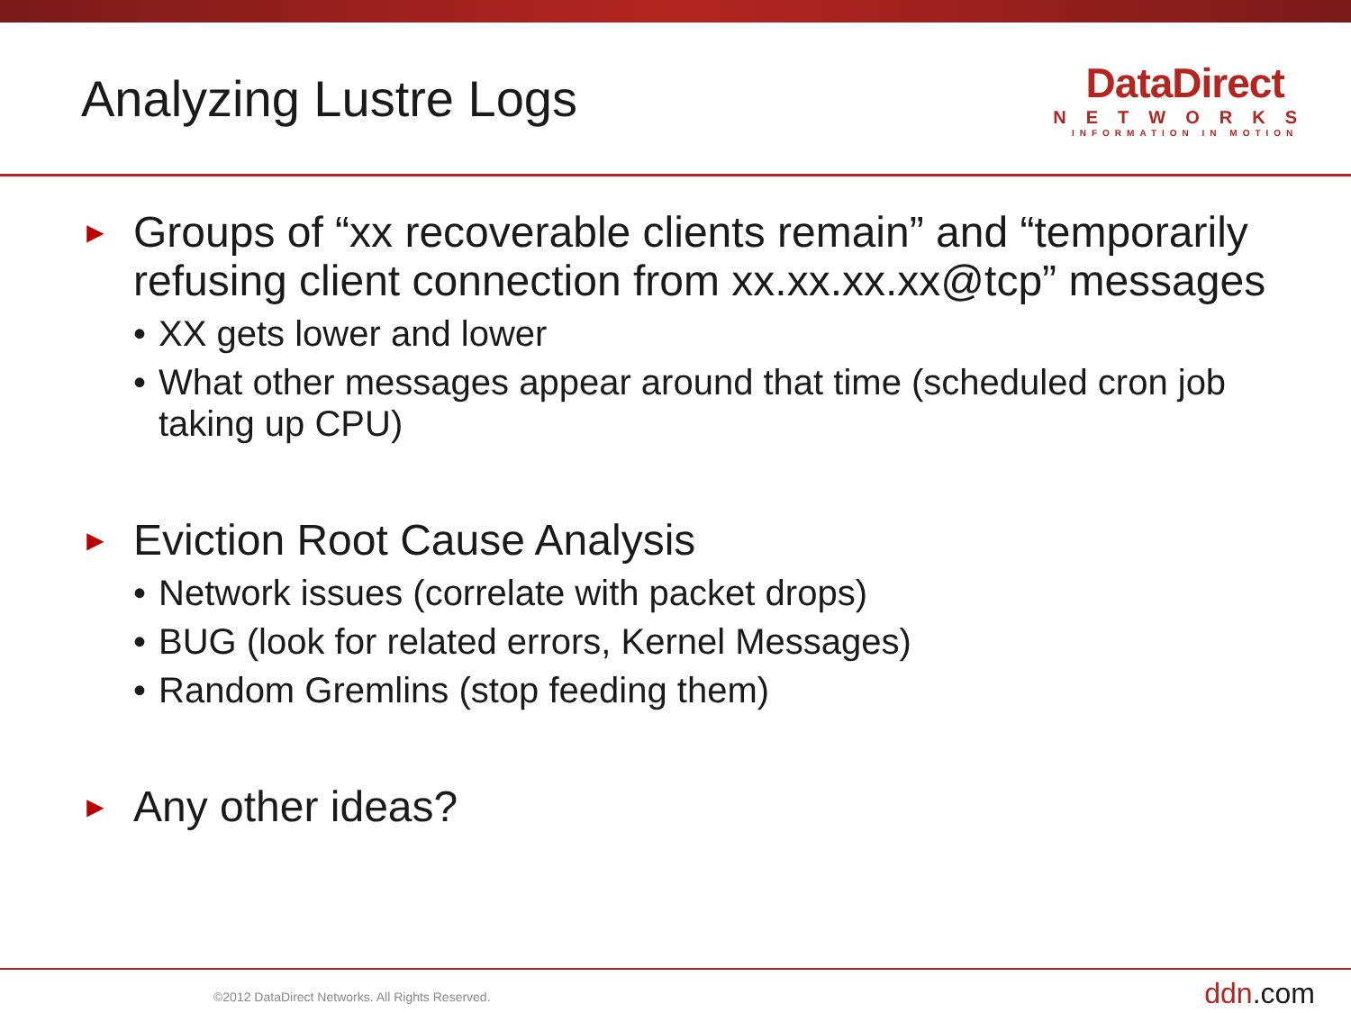Analyzing Lustre Logs
DataDirect
NETWORKS
INFORMATION IN MOTION
► Groups of “xx recoverable clients remain” and “temporarily refusing client connection from xx.xx.xx.xx@tcp” messages
• XX gets lower and lower
• What other messages appear around that time (scheduled cron job taking up CPU)
► Eviction Root Cause Analysis
• Network issues (correlate with packet drops)
• BUG (look for related errors, Kernel Messages)
• Random Gremlins (stop feeding them)
► Any other ideas?
©2012 DataDirect Networks. All Rights Reserved. ddn.com